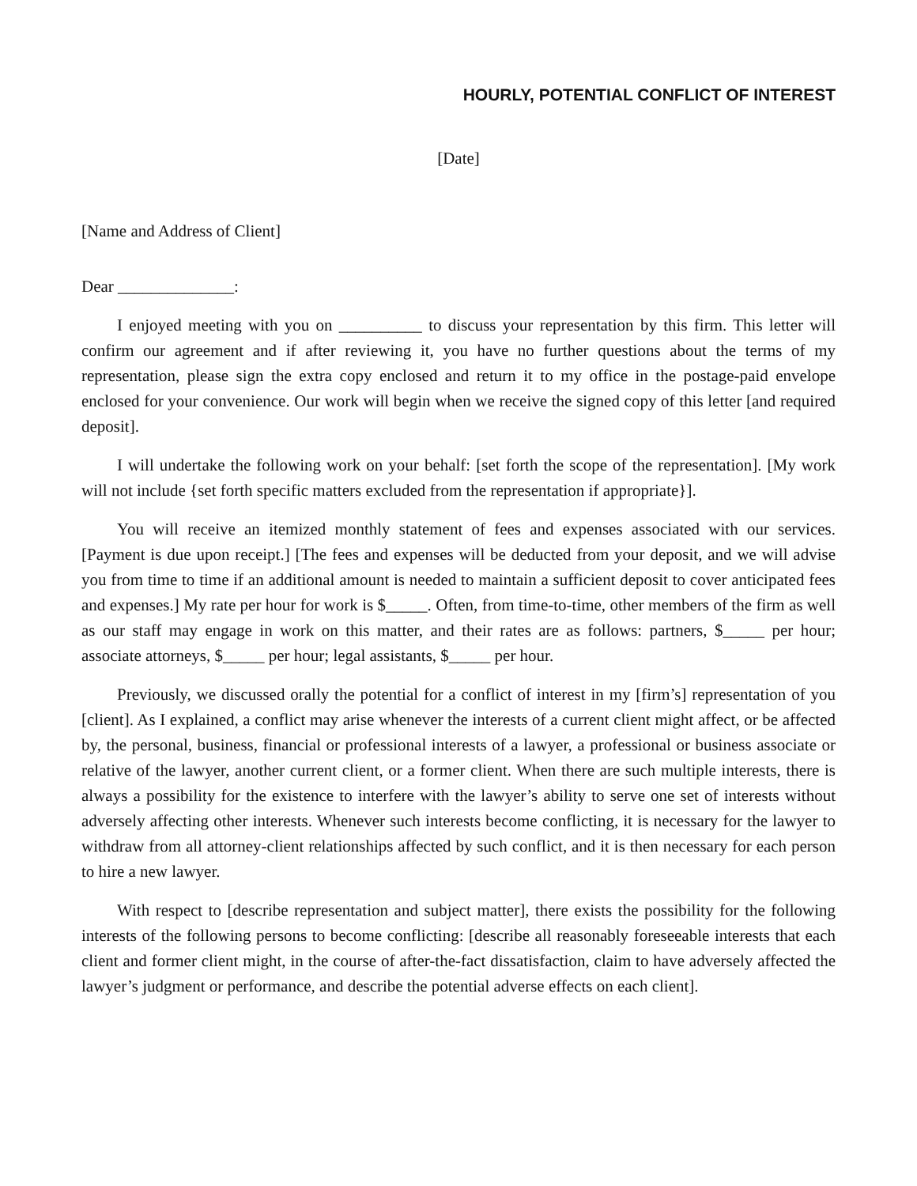HOURLY, POTENTIAL CONFLICT OF INTEREST
[Date]
[Name and Address of Client]
Dear ______________:
I enjoyed meeting with you on __________ to discuss your representation by this firm. This letter will confirm our agreement and if after reviewing it, you have no further questions about the terms of my representation, please sign the extra copy enclosed and return it to my office in the postage-paid envelope enclosed for your convenience. Our work will begin when we receive the signed copy of this letter [and required deposit].
I will undertake the following work on your behalf: [set forth the scope of the representation]. [My work will not include {set forth specific matters excluded from the representation if appropriate}].
You will receive an itemized monthly statement of fees and expenses associated with our services. [Payment is due upon receipt.] [The fees and expenses will be deducted from your deposit, and we will advise you from time to time if an additional amount is needed to maintain a sufficient deposit to cover anticipated fees and expenses.] My rate per hour for work is $_____. Often, from time-to-time, other members of the firm as well as our staff may engage in work on this matter, and their rates are as follows: partners, $_____ per hour; associate attorneys, $_____ per hour; legal assistants, $_____ per hour.
Previously, we discussed orally the potential for a conflict of interest in my [firm’s] representation of you [client]. As I explained, a conflict may arise whenever the interests of a current client might affect, or be affected by, the personal, business, financial or professional interests of a lawyer, a professional or business associate or relative of the lawyer, another current client, or a former client. When there are such multiple interests, there is always a possibility for the existence to interfere with the lawyer’s ability to serve one set of interests without adversely affecting other interests. Whenever such interests become conflicting, it is necessary for the lawyer to withdraw from all attorney-client relationships affected by such conflict, and it is then necessary for each person to hire a new lawyer.
With respect to [describe representation and subject matter], there exists the possibility for the following interests of the following persons to become conflicting: [describe all reasonably foreseeable interests that each client and former client might, in the course of after-the-fact dissatisfaction, claim to have adversely affected the lawyer’s judgment or performance, and describe the potential adverse effects on each client].